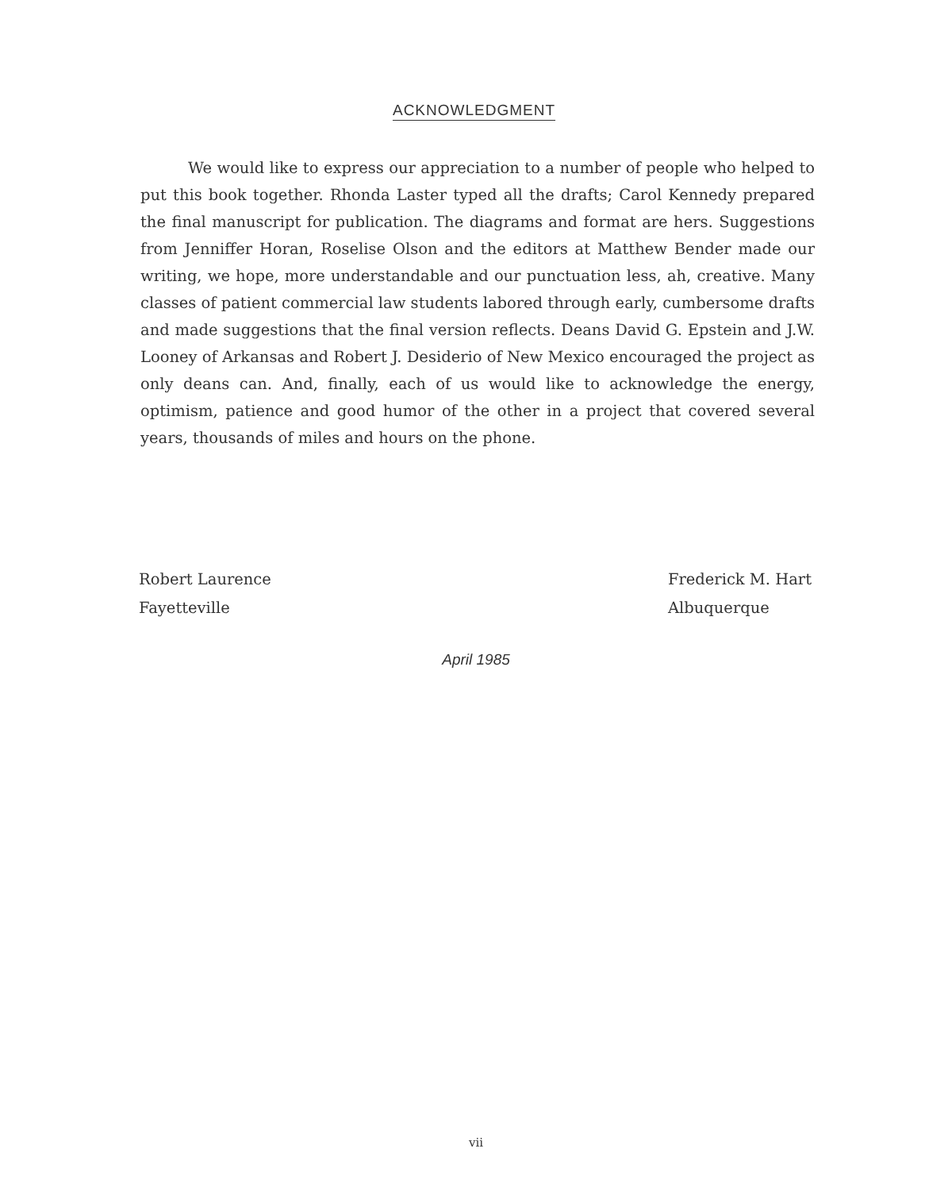ACKNOWLEDGMENT
We would like to express our appreciation to a number of people who helped to put this book together. Rhonda Laster typed all the drafts; Carol Kennedy prepared the final manuscript for publication. The diagrams and format are hers. Suggestions from Jenniffer Horan, Roselise Olson and the editors at Matthew Bender made our writing, we hope, more understandable and our punctuation less, ah, creative. Many classes of patient commercial law students labored through early, cumbersome drafts and made suggestions that the final version reflects. Deans David G. Epstein and J.W. Looney of Arkansas and Robert J. Desiderio of New Mexico encouraged the project as only deans can. And, finally, each of us would like to acknowledge the energy, optimism, patience and good humor of the other in a project that covered several years, thousands of miles and hours on the phone.
Robert Laurence
Fayetteville
Frederick M. Hart
Albuquerque
April 1985
vii